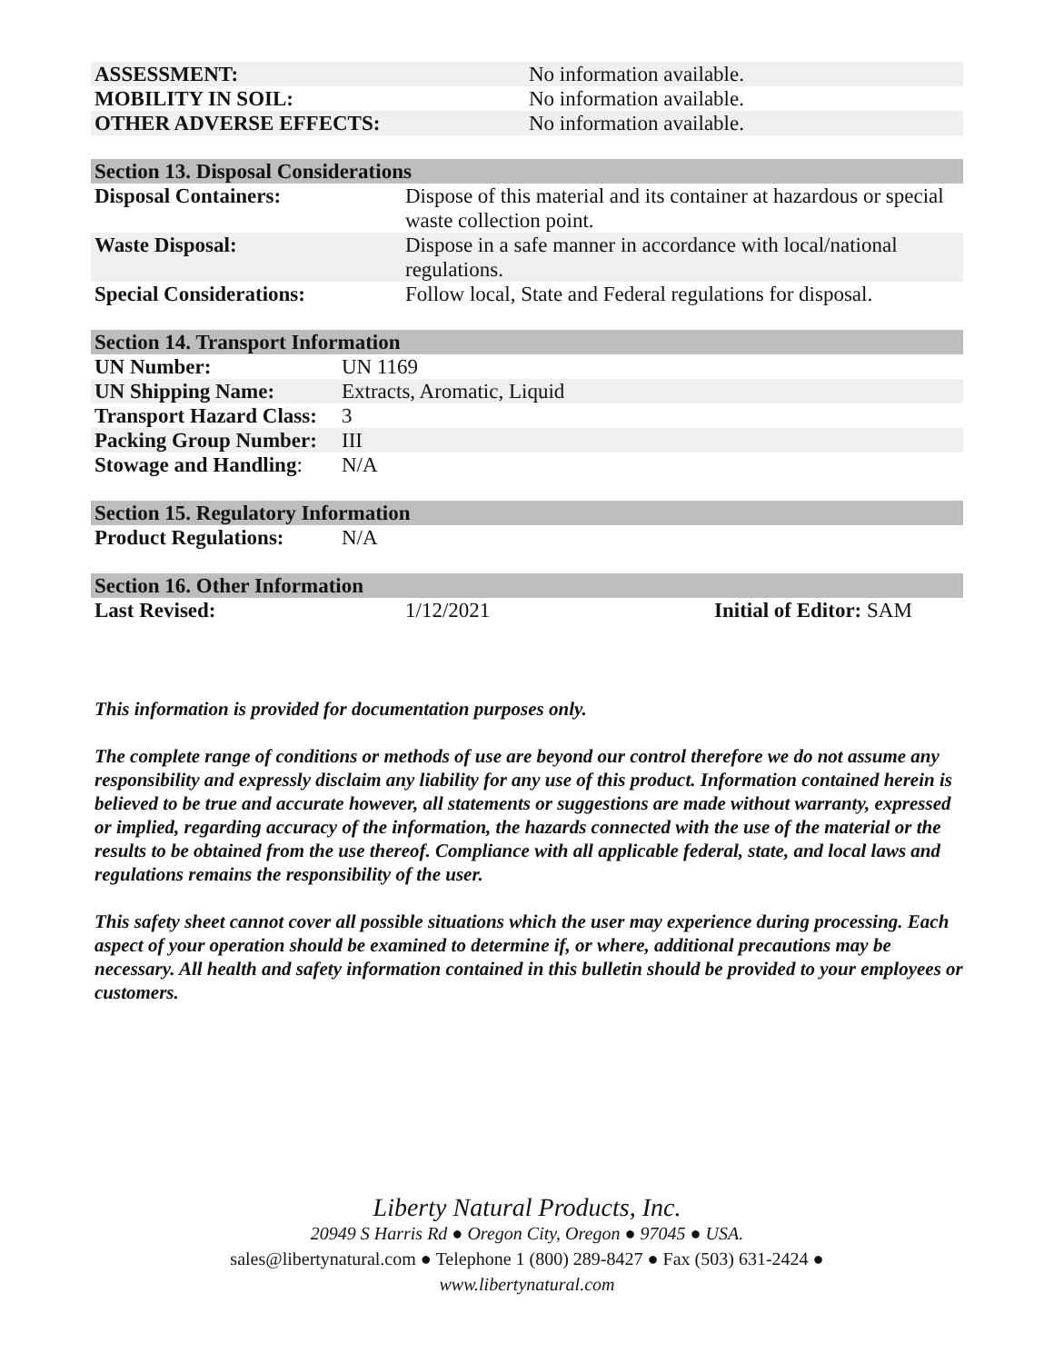| ASSESSMENT: | No information available. |
| MOBILITY IN SOIL: | No information available. |
| OTHER ADVERSE EFFECTS: | No information available. |
| Section 13. Disposal Considerations | |
| Disposal Containers: | Dispose of this material and its container at hazardous or special waste collection point. |
| Waste Disposal: | Dispose in a safe manner in accordance with local/national regulations. |
| Special Considerations: | Follow local, State and Federal regulations for disposal. |
| Section 14. Transport Information | |
| UN Number: | UN 1169 |
| UN Shipping Name: | Extracts, Aromatic, Liquid |
| Transport Hazard Class: | 3 |
| Packing Group Number: | III |
| Stowage and Handling : | N/A |
| Section 15. Regulatory Information | |
| Product Regulations: | N/A |
| Section 16. Other Information | | |
| Last Revised: | 1/12/2021 | Initial of Editor: SAM |
This information is provided for documentation purposes only.
The complete range of conditions or methods of use are beyond our control therefore we do not assume any responsibility and expressly disclaim any liability for any use of this product. Information contained herein is believed to be true and accurate however, all statements or suggestions are made without warranty, expressed or implied, regarding accuracy of the information, the hazards connected with the use of the material or the results to be obtained from the use thereof. Compliance with all applicable federal, state, and local laws and regulations remains the responsibility of the user.
This safety sheet cannot cover all possible situations which the user may experience during processing. Each aspect of your operation should be examined to determine if, or where, additional precautions may be necessary. All health and safety information contained in this bulletin should be provided to your employees or customers.
Liberty Natural Products, Inc.
20949 S Harris Rd ● Oregon City, Oregon ● 97045 ● USA.
sales@libertynatural.com ● Telephone 1 (800) 289-8427 ● Fax (503) 631-2424 ●
www.libertynatural.com